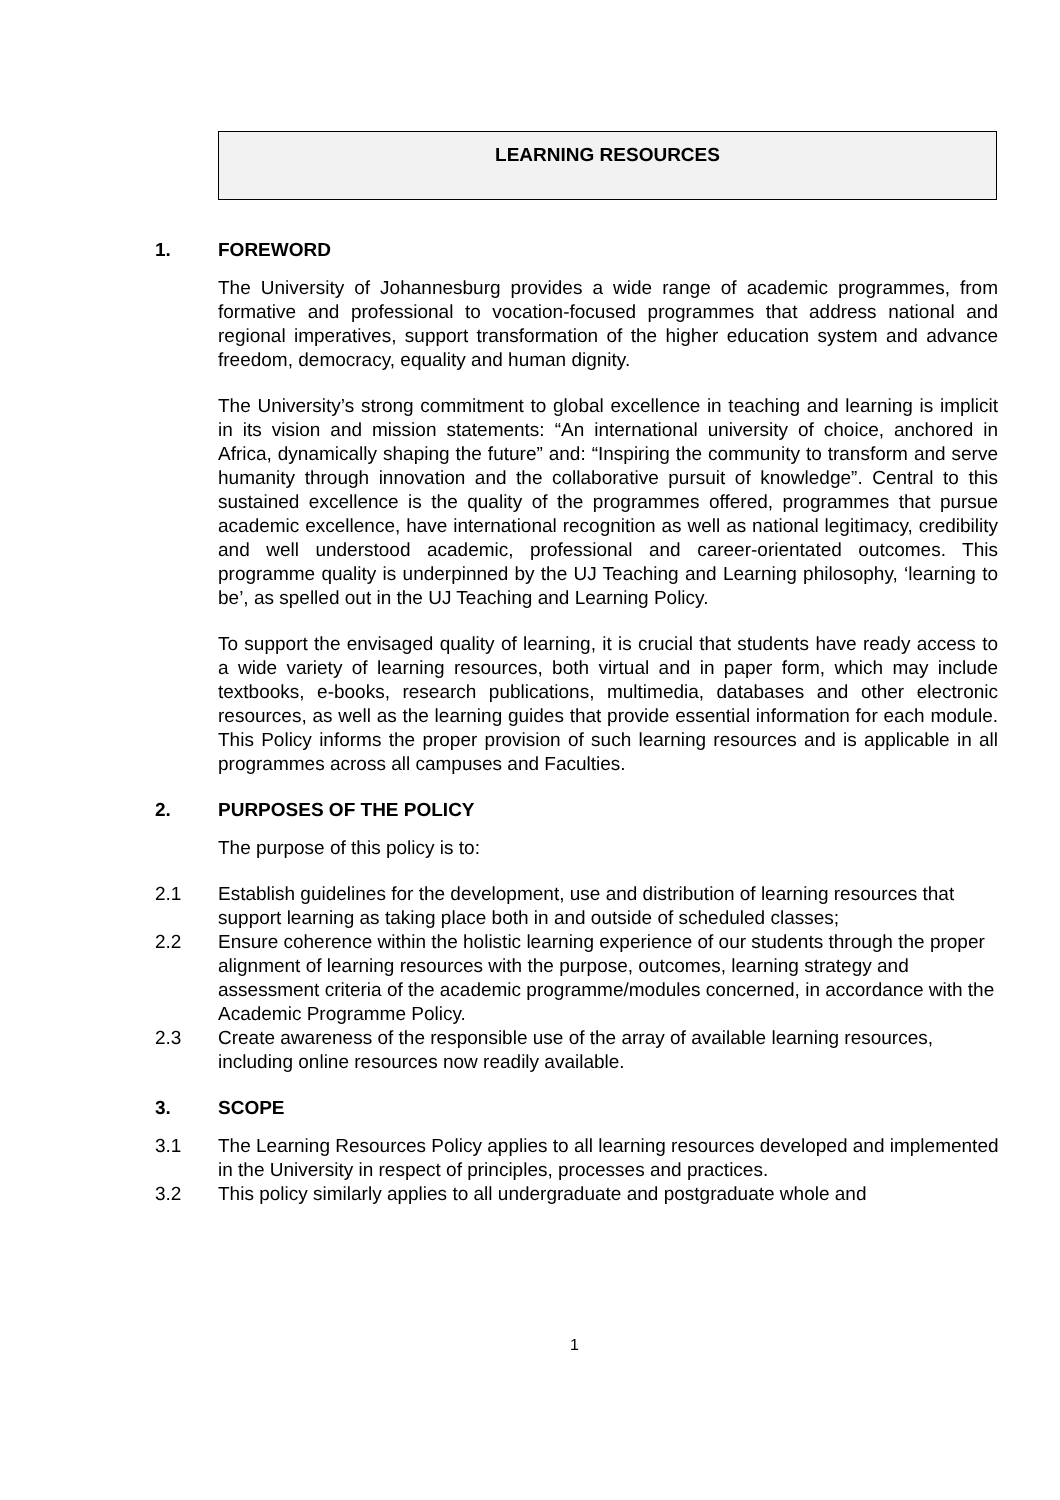LEARNING RESOURCES
1. FOREWORD
The University of Johannesburg provides a wide range of academic programmes, from formative and professional to vocation-focused programmes that address national and regional imperatives, support transformation of the higher education system and advance freedom, democracy, equality and human dignity.
The University’s strong commitment to global excellence in teaching and learning is implicit in its vision and mission statements: “An international university of choice, anchored in Africa, dynamically shaping the future” and: “Inspiring the community to transform and serve humanity through innovation and the collaborative pursuit of knowledge”. Central to this sustained excellence is the quality of the programmes offered, programmes that pursue academic excellence, have international recognition as well as national legitimacy, credibility and well understood academic, professional and career-orientated outcomes. This programme quality is underpinned by the UJ Teaching and Learning philosophy, ‘learning to be’, as spelled out in the UJ Teaching and Learning Policy.
To support the envisaged quality of learning, it is crucial that students have ready access to a wide variety of learning resources, both virtual and in paper form, which may include textbooks, e-books, research publications, multimedia, databases and other electronic resources, as well as the learning guides that provide essential information for each module. This Policy informs the proper provision of such learning resources and is applicable in all programmes across all campuses and Faculties.
2. PURPOSES OF THE POLICY
The purpose of this policy is to:
2.1 Establish guidelines for the development, use and distribution of learning resources that support learning as taking place both in and outside of scheduled classes;
2.2 Ensure coherence within the holistic learning experience of our students through the proper alignment of learning resources with the purpose, outcomes, learning strategy and assessment criteria of the academic programme/modules concerned, in accordance with the Academic Programme Policy.
2.3 Create awareness of the responsible use of the array of available learning resources, including online resources now readily available.
3. SCOPE
3.1 The Learning Resources Policy applies to all learning resources developed and implemented in the University in respect of principles, processes and practices.
3.2 This policy similarly applies to all undergraduate and postgraduate whole and
1